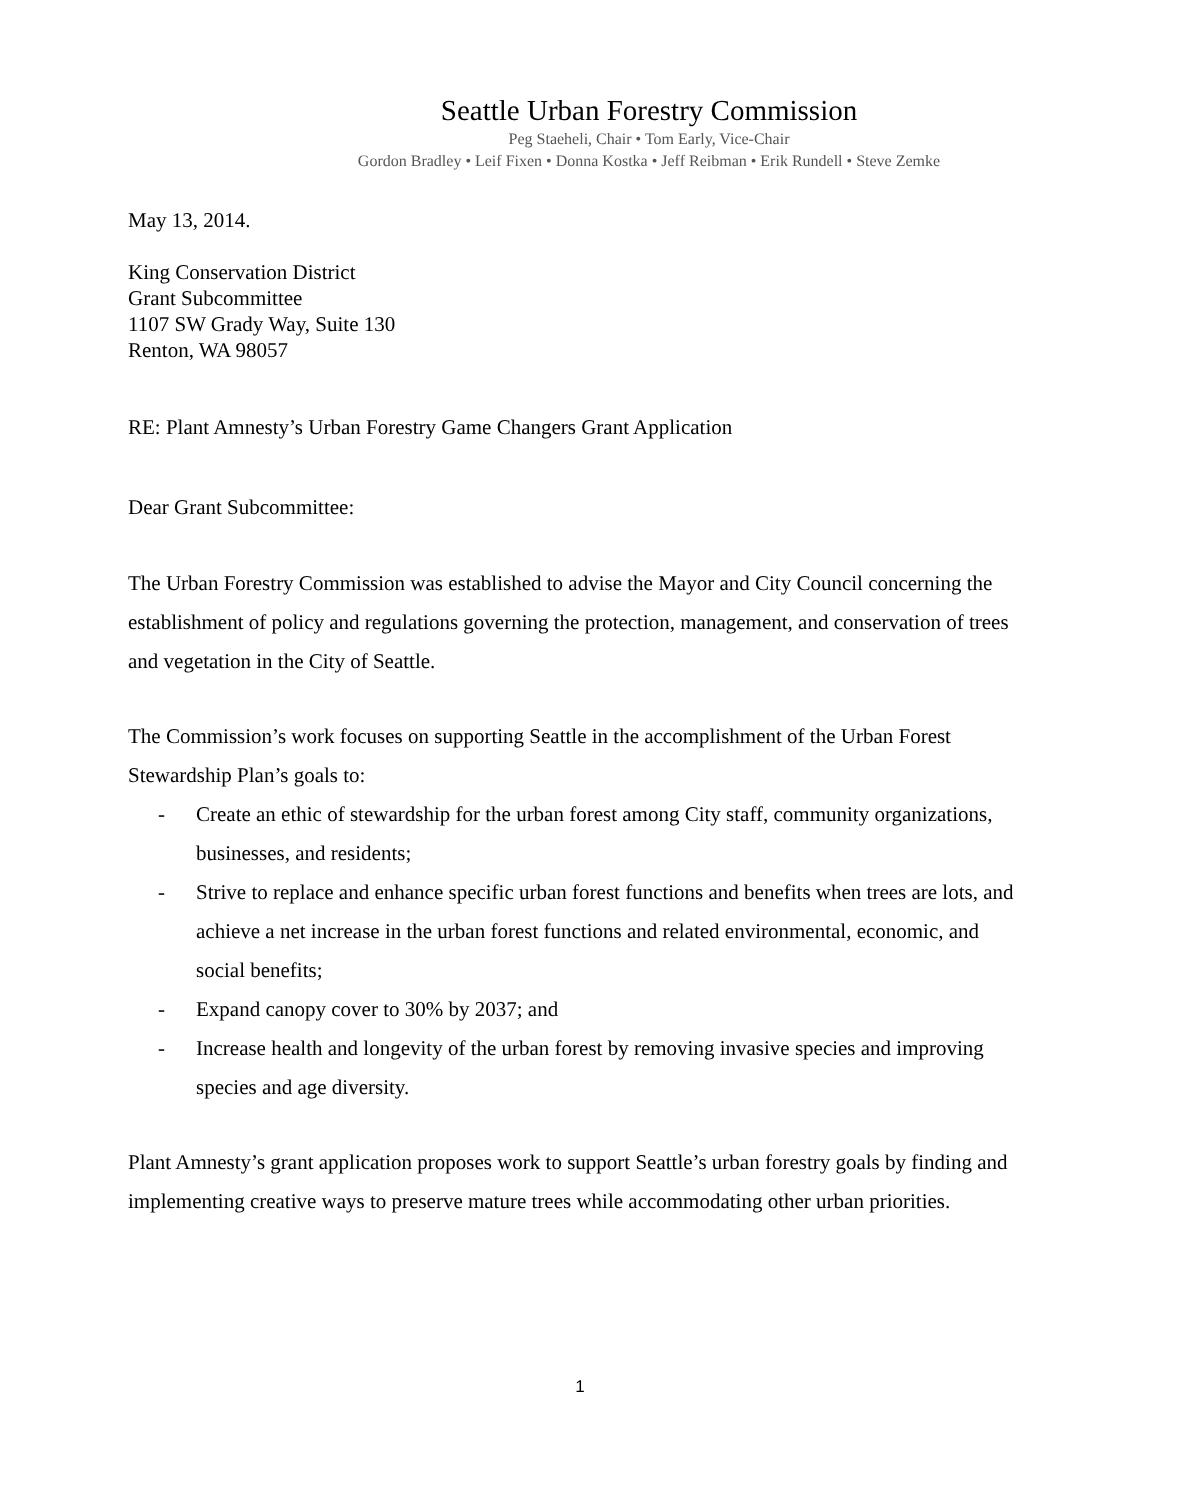Seattle Urban Forestry Commission
Peg Staeheli, Chair • Tom Early, Vice-Chair
Gordon Bradley • Leif Fixen • Donna Kostka • Jeff Reibman • Erik Rundell • Steve Zemke
May 13, 2014.
King Conservation District
Grant Subcommittee
1107 SW Grady Way, Suite 130
Renton, WA 98057
RE: Plant Amnesty’s Urban Forestry Game Changers Grant Application
Dear Grant Subcommittee:
The Urban Forestry Commission was established to advise the Mayor and City Council concerning the establishment of policy and regulations governing the protection, management, and conservation of trees and vegetation in the City of Seattle.
The Commission’s work focuses on supporting Seattle in the accomplishment of the Urban Forest Stewardship Plan’s goals to:
- Create an ethic of stewardship for the urban forest among City staff, community organizations, businesses, and residents;
- Strive to replace and enhance specific urban forest functions and benefits when trees are lots, and achieve a net increase in the urban forest functions and related environmental, economic, and social benefits;
- Expand canopy cover to 30% by 2037; and
- Increase health and longevity of the urban forest by removing invasive species and improving species and age diversity.
Plant Amnesty’s grant application proposes work to support Seattle’s urban forestry goals by finding and implementing creative ways to preserve mature trees while accommodating other urban priorities.
1